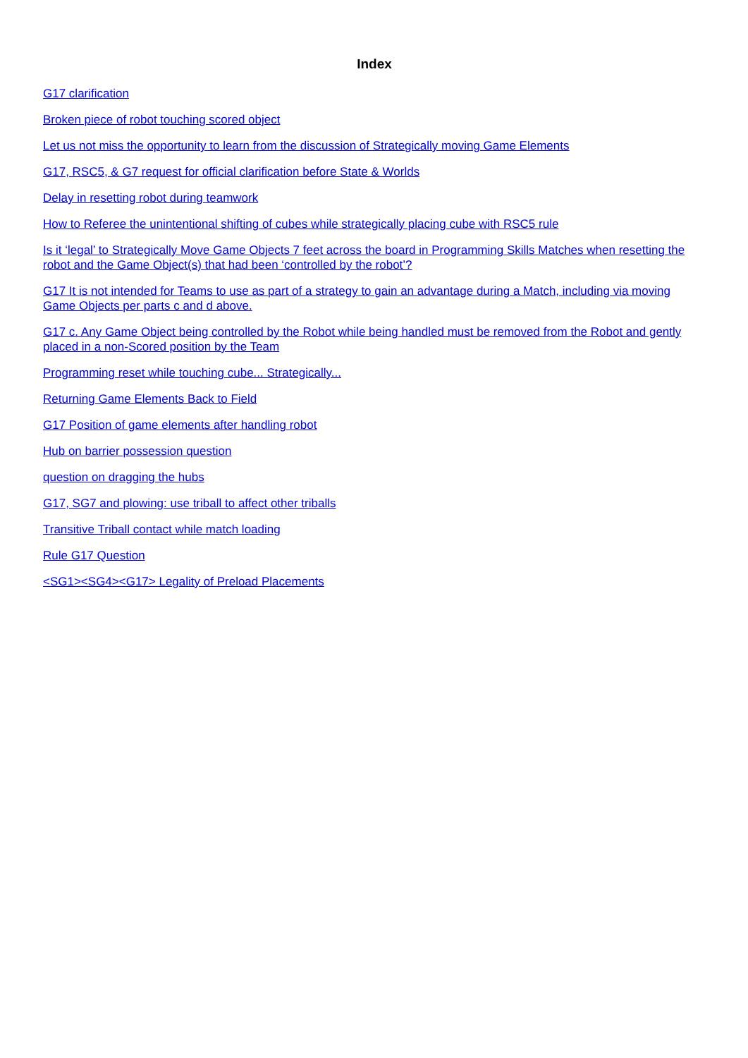Index
G17 clarification
Broken piece of robot touching scored object
Let us not miss the opportunity to learn from the discussion of Strategically moving Game Elements
G17, RSC5, & G7 request for official clarification before State & Worlds
Delay in resetting robot during teamwork
How to Referee the unintentional shifting of cubes while strategically placing cube with RSC5 rule
Is it ‘legal’ to Strategically Move Game Objects 7 feet across the board in Programming Skills Matches when resetting the robot and the Game Object(s) that had been ‘controlled by the robot’?
G17 It is not intended for Teams to use as part of a strategy to gain an advantage during a Match, including via moving Game Objects per parts c and d above.
G17 c. Any Game Object being controlled by the Robot while being handled must be removed from the Robot and gently placed in a non-Scored position by the Team
Programming reset while touching cube... Strategically...
Returning Game Elements Back to Field
G17 Position of game elements after handling robot
Hub on barrier possession question
question on dragging the hubs
G17, SG7 and plowing: use triball to affect other triballs
Transitive Triball contact while match loading
Rule G17 Question
<SG1><SG4><G17> Legality of Preload Placements